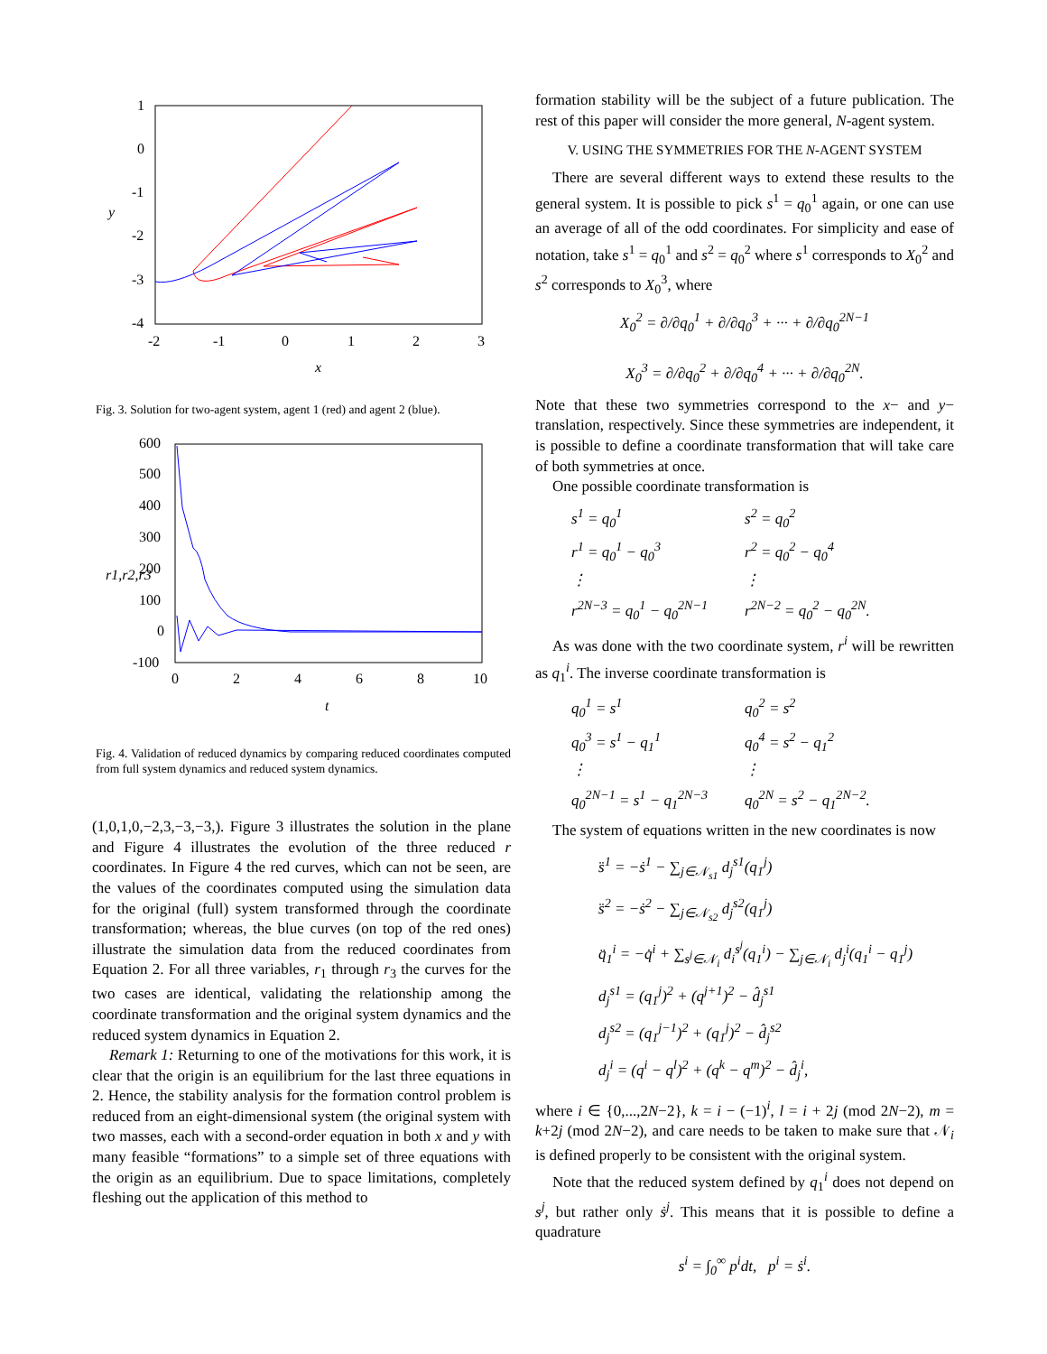1
0
-1
-2
-3
-4
-2
-1
0
1
2
3
x
y
Fig. 3. Solution for two-agent system, agent 1 (red) and agent 2 (blue).
600
500
400
300
200
100
0
-100
0
2
4
6
8
10
t
r1,r2,r3
Fig. 4. Validation of reduced dynamics by comparing reduced coordinates computed from full system dynamics and reduced system dynamics.
(1,0,1,0,−2,3,−3,−3,). Figure 3 illustrates the solution in the plane and Figure 4 illustrates the evolution of the three reduced r coordinates. In Figure 4 the red curves, which can not be seen, are the values of the coordinates computed using the simulation data for the original (full) system transformed through the coordinate transformation; whereas, the blue curves (on top of the red ones) illustrate the simulation data from the reduced coordinates from Equation 2. For all three variables, r<sub>1</sub> through r<sub>3</sub> the curves for the two cases are identical, validating the relationship among the coordinate transformation and the original system dynamics and the reduced system dynamics in Equation 2.
Remark 1: Returning to one of the motivations for this work, it is clear that the origin is an equilibrium for the last three equations in 2. Hence, the stability analysis for the formation control problem is reduced from an eight-dimensional system (the original system with two masses, each with a second-order equation in both x and y with many feasible “formations” to a simple set of three equations with the origin as an equilibrium. Due to space limitations, completely fleshing out the application of this method to
formation stability will be the subject of a future publication. The rest of this paper will consider the more general, N-agent system.
V. USING THE SYMMETRIES FOR THE N-AGENT SYSTEM
There are several different ways to extend these results to the general system. It is possible to pick s<sup>1</sup> = q<sub>0</sub><sup>1</sup> again, or one can use an average of all of the odd coordinates. For simplicity and ease of notation, take s<sup>1</sup> = q<sub>0</sub><sup>1</sup> and s<sup>2</sup> = q<sub>0</sub><sup>2</sup> where s<sup>1</sup> corresponds to X<sub>0</sub><sup>2</sup> and s<sup>2</sup> corresponds to X<sub>0</sub><sup>3</sup>, where
X<sub>0</sub><sup>2</sup> = ∂/∂q<sub>0</sub><sup>1</sup> + ∂/∂q<sub>0</sub><sup>3</sup> + ··· + ∂/∂q<sub>0</sub><sup>2N−1</sup>
X<sub>0</sub><sup>3</sup> = ∂/∂q<sub>0</sub><sup>2</sup> + ∂/∂q<sub>0</sub><sup>4</sup> + ··· + ∂/∂q<sub>0</sub><sup>2N</sup>.
Note that these two symmetries correspond to the x− and y− translation, respectively. Since these symmetries are independent, it is possible to define a coordinate transformation that will take care of both symmetries at once.
One possible coordinate transformation is
s<sup>1</sup> = q<sub>0</sub><sup>1</sup> s<sup>2</sup> = q<sub>0</sub><sup>2</sup> r<sup>1</sup> = q<sub>0</sub><sup>1</sup> − q<sub>0</sub><sup>3</sup> r<sup>2</sup> = q<sub>0</sub><sup>2</sup> − q<sub>0</sub><sup>4</sup> ⋮ ⋮ r<sup>2N−3</sup> = q<sub>0</sub><sup>1</sup> − q<sub>0</sub><sup>2N−1</sup> r<sup>2N−2</sup> = q<sub>0</sub><sup>2</sup> − q<sub>0</sub><sup>2N</sup>.
As was done with the two coordinate system, r<sup>i</sup> will be rewritten as q<sub>1</sub><sup>i</sup>. The inverse coordinate transformation is
q<sub>0</sub><sup>1</sup> = s<sup>1</sup> q<sub>0</sub><sup>2</sup> = s<sup>2</sup> q<sub>0</sub><sup>3</sup> = s<sup>1</sup> − q<sub>1</sub><sup>1</sup> q<sub>0</sub><sup>4</sup> = s<sup>2</sup> − q<sub>1</sub><sup>2</sup> ⋮ ⋮ q<sub>0</sub><sup>2N−1</sup> = s<sup>1</sup> − q<sub>1</sub><sup>2N−3</sup> q<sub>0</sub><sup>2N</sup> = s<sup>2</sup> − q<sub>1</sub><sup>2N−2</sup>.
The system of equations written in the new coordinates is now
s̈<sup>1</sup> = −ṡ<sup>1</sup> − ∑<sub>j∈𝒩<sub>s1</sub></sub> d<sub>j</sub><sup>s1</sup>(q<sub>1</sub><sup>j</sup>)
s̈<sup>2</sup> = −ṡ<sup>2</sup> − ∑<sub>j∈𝒩<sub>s2</sub></sub> d<sub>j</sub><sup>s2</sup>(q<sub>1</sub><sup>j</sup>)
q̈<sub>1</sub><sup>i</sup> = −q̇<sup>i</sup> + ∑<sub>s<sup>j</sup>∈𝒩<sub>i</sub></sub> d<sub>i</sub><sup>s<sup>j</sup></sup>(q<sub>1</sub><sup>i</sup>) − ∑<sub>j∈𝒩<sub>i</sub></sub> d<sub>j</sub><sup>i</sup>(q<sub>1</sub><sup>i</sup> − q<sub>1</sub><sup>j</sup>)
d<sub>j</sub><sup>s1</sup> = (q<sub>1</sub><sup>j</sup>)<sup>2</sup> + (q<sup>j+1</sup>)<sup>2</sup> − d̂<sub>j</sub><sup>s1</sup>
d<sub>j</sub><sup>s2</sup> = (q<sub>1</sub><sup>j−1</sup>)<sup>2</sup> + (q<sub>1</sub><sup>j</sup>)<sup>2</sup> − d̂<sub>j</sub><sup>s2</sup>
d<sub>j</sub><sup>i</sup> = (q<sup>i</sup> − q<sup>l</sup>)<sup>2</sup> + (q<sup>k</sup> − q<sup>m</sup>)<sup>2</sup> − d̂<sub>j</sub><sup>i</sup>,
where i ∈ {0,...,2N−2}, k = i − (−1)<sup>i</sup>, l = i + 2j (mod 2N−2), m = k+2j (mod 2N−2), and care needs to be taken to make sure that 𝒩<sub>i</sub> is defined properly to be consistent with the original system.
Note that the reduced system defined by q<sub>1</sub><sup>i</sup> does not depend on s<sup>j</sup>, but rather only ṡ<sup>j</sup>. This means that it is possible to define a quadrature
s<sup>i</sup> = ∫<sub>0</sub><sup>∞</sup> p<sup>i</sup>dt, p<sup>i</sup> = ṡ<sup>i</sup>.